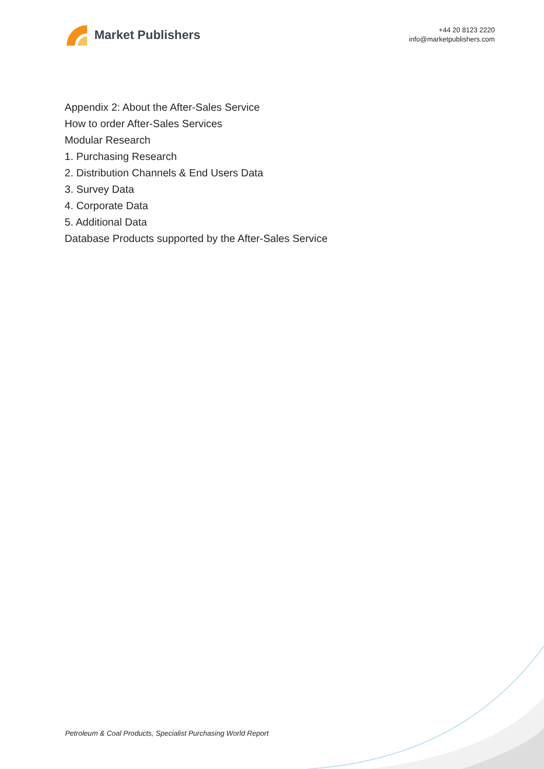Market Publishers
+44 20 8123 2220
info@marketpublishers.com
Appendix 2: About the After-Sales Service
How to order After-Sales Services
Modular Research
1. Purchasing Research
2. Distribution Channels & End Users Data
3. Survey Data
4. Corporate Data
5. Additional Data
Database Products supported by the After-Sales Service
Petroleum & Coal Products, Specialist Purchasing World Report